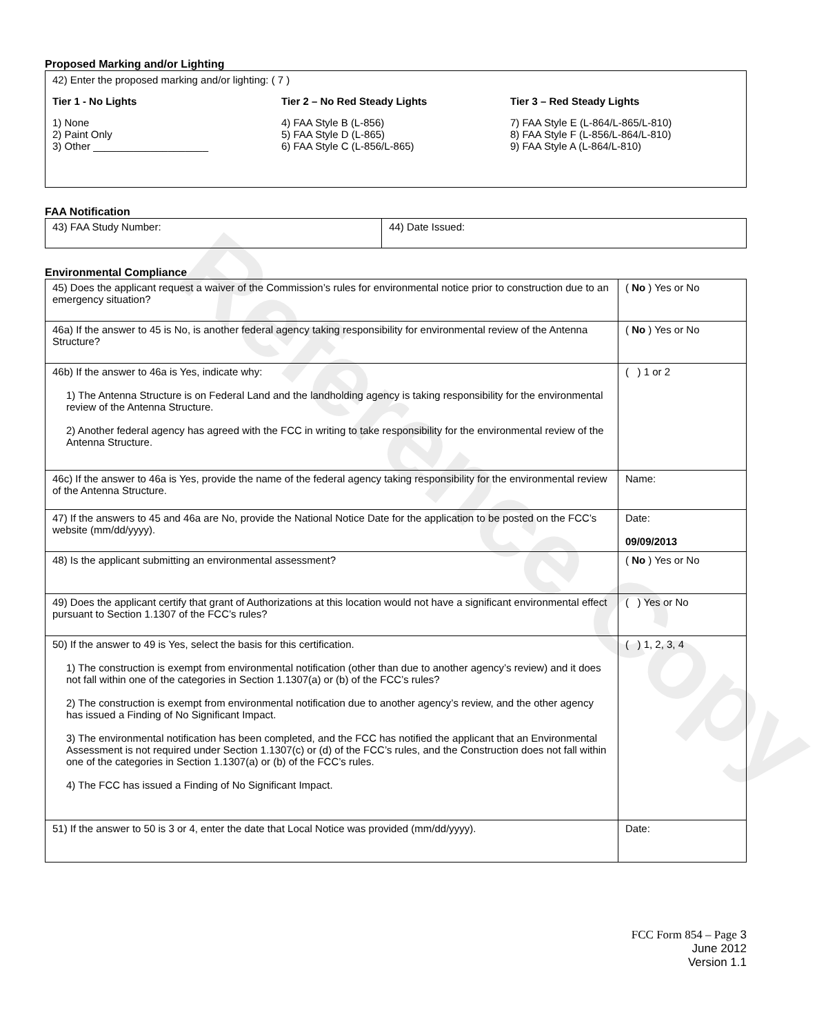Reference Copy
Proposed Marking and/or Lighting
42) Enter the proposed marking and/or lighting: ( 7 )
Tier 1 - No Lights
1) None
2) Paint Only
3) Other ____________________
Tier 2 – No Red Steady Lights
4) FAA Style B (L-856)
5) FAA Style D (L-865)
6) FAA Style C (L-856/L-865)
Tier 3 – Red Steady Lights
7) FAA Style E (L-864/L-865/L-810)
8) FAA Style F (L-856/L-864/L-810)
9) FAA Style A (L-864/L-810)
FAA Notification
| 43) FAA Study Number: | 44) Date Issued: |
Environmental Compliance
| 45) Does the applicant request a waiver of the Commission’s rules for environmental notice prior to construction due to an emergency situation? | ( No ) Yes or No |
| 46a) If the answer to 45 is No, is another federal agency taking responsibility for environmental review of the Antenna Structure? | ( No ) Yes or No |
| 46b) If the answer to 46a is Yes, indicate why: 1) The Antenna Structure is on Federal Land and the landholding agency is taking responsibility for the environmental review of the Antenna Structure. 2) Another federal agency has agreed with the FCC in writing to take responsibility for the environmental review of the Antenna Structure. | ( ) 1 or 2 |
| 46c) If the answer to 46a is Yes, provide the name of the federal agency taking responsibility for the environmental review of the Antenna Structure. | Name: |
| 47) If the answers to 45 and 46a are No, provide the National Notice Date for the application to be posted on the FCC’s website (mm/dd/yyyy). | Date: 09/09/2013 |
| 48) Is the applicant submitting an environmental assessment? | ( No ) Yes or No |
| 49) Does the applicant certify that grant of Authorizations at this location would not have a significant environmental effect pursuant to Section 1.1307 of the FCC’s rules? | ( ) Yes or No |
| 50) If the answer to 49 is Yes, select the basis for this certification. 1) The construction is exempt from environmental notification (other than due to another agency’s review) and it does not fall within one of the categories in Section 1.1307(a) or (b) of the FCC’s rules? 2) The construction is exempt from environmental notification due to another agency’s review, and the other agency has issued a Finding of No Significant Impact. 3) The environmental notification has been completed, and the FCC has notified the applicant that an Environmental Assessment is not required under Section 1.1307(c) or (d) of the FCC’s rules, and the Construction does not fall within one of the categories in Section 1.1307(a) or (b) of the FCC’s rules. 4) The FCC has issued a Finding of No Significant Impact. | ( ) 1, 2, 3, 4 |
| 51) If the answer to 50 is 3 or 4, enter the date that Local Notice was provided (mm/dd/yyyy). | Date: |
FCC Form 854 – Page 3
June 2012
Version 1.1